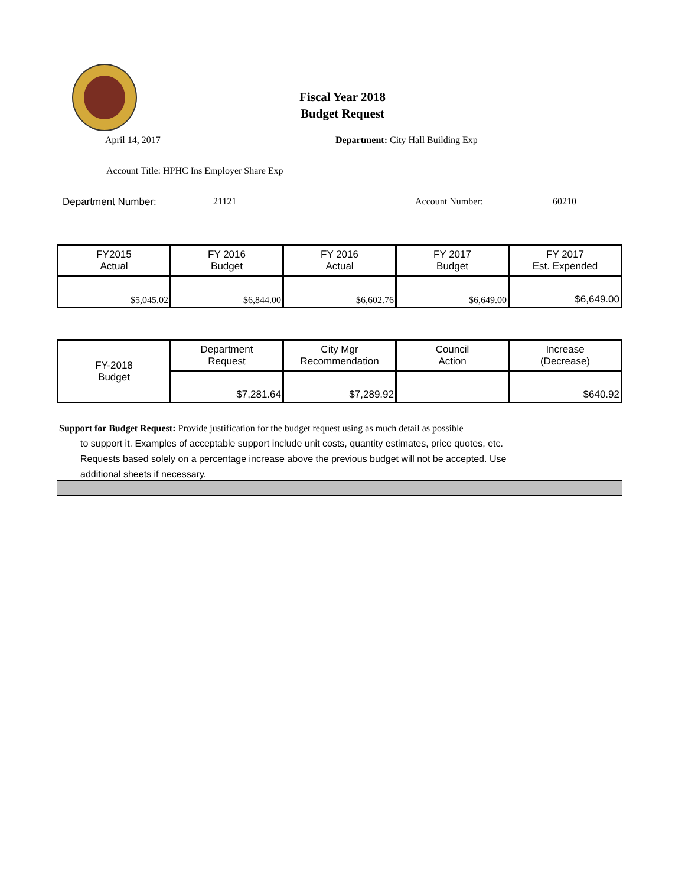Fiscal Year 2018
Budget Request
April 14, 2017 Department: City Hall Building Exp
Account Title: HPHC Ins Employer Share Exp
Department Number: 21121 Account Number: 60210
| FY2015 Actual | FY 2016 Budget | FY 2016 Actual | FY 2017 Budget | FY 2017 Est. Expended |
| $5,045.02 | $6,844.00 | $6,602.76 | $6,649.00 | $6,649.00 |
| FY-2018 Budget | Department Request | City Mgr Recommendation | Council Action | Increase (Decrease) |
| | $7,281.64 | $7,289.92 | | $640.92 |
Support for Budget Request: Provide justification for the budget request using as much detail as possible
to support it. Examples of acceptable support include unit costs, quantity estimates, price quotes, etc.
Requests based solely on a percentage increase above the previous budget will not be accepted. Use
additional sheets if necessary.